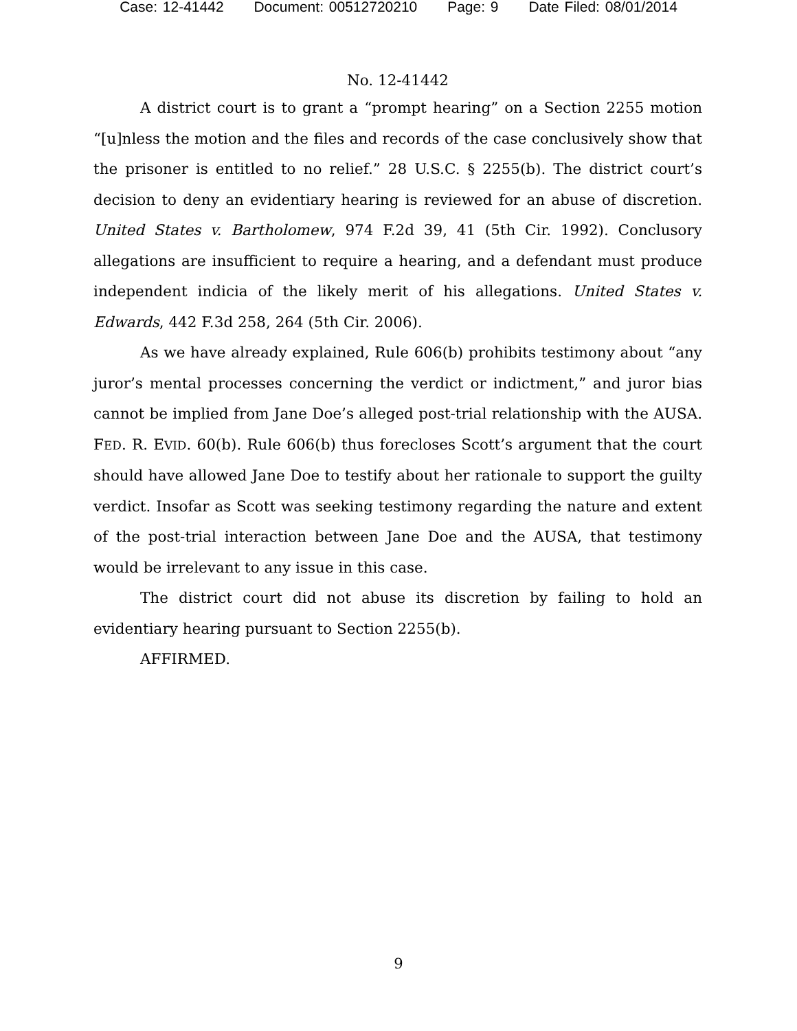Case: 12-41442 Document: 00512720210 Page: 9 Date Filed: 08/01/2014
No. 12-41442
A district court is to grant a “prompt hearing” on a Section 2255 motion “[u]nless the motion and the files and records of the case conclusively show that the prisoner is entitled to no relief.” 28 U.S.C. § 2255(b). The district court’s decision to deny an evidentiary hearing is reviewed for an abuse of discretion. United States v. Bartholomew, 974 F.2d 39, 41 (5th Cir. 1992). Conclusory allegations are insufficient to require a hearing, and a defendant must produce independent indicia of the likely merit of his allegations. United States v. Edwards, 442 F.3d 258, 264 (5th Cir. 2006).
As we have already explained, Rule 606(b) prohibits testimony about “any juror’s mental processes concerning the verdict or indictment,” and juror bias cannot be implied from Jane Doe’s alleged post-trial relationship with the AUSA. FED. R. EVID. 60(b). Rule 606(b) thus forecloses Scott’s argument that the court should have allowed Jane Doe to testify about her rationale to support the guilty verdict. Insofar as Scott was seeking testimony regarding the nature and extent of the post-trial interaction between Jane Doe and the AUSA, that testimony would be irrelevant to any issue in this case.
The district court did not abuse its discretion by failing to hold an evidentiary hearing pursuant to Section 2255(b).
AFFIRMED.
9